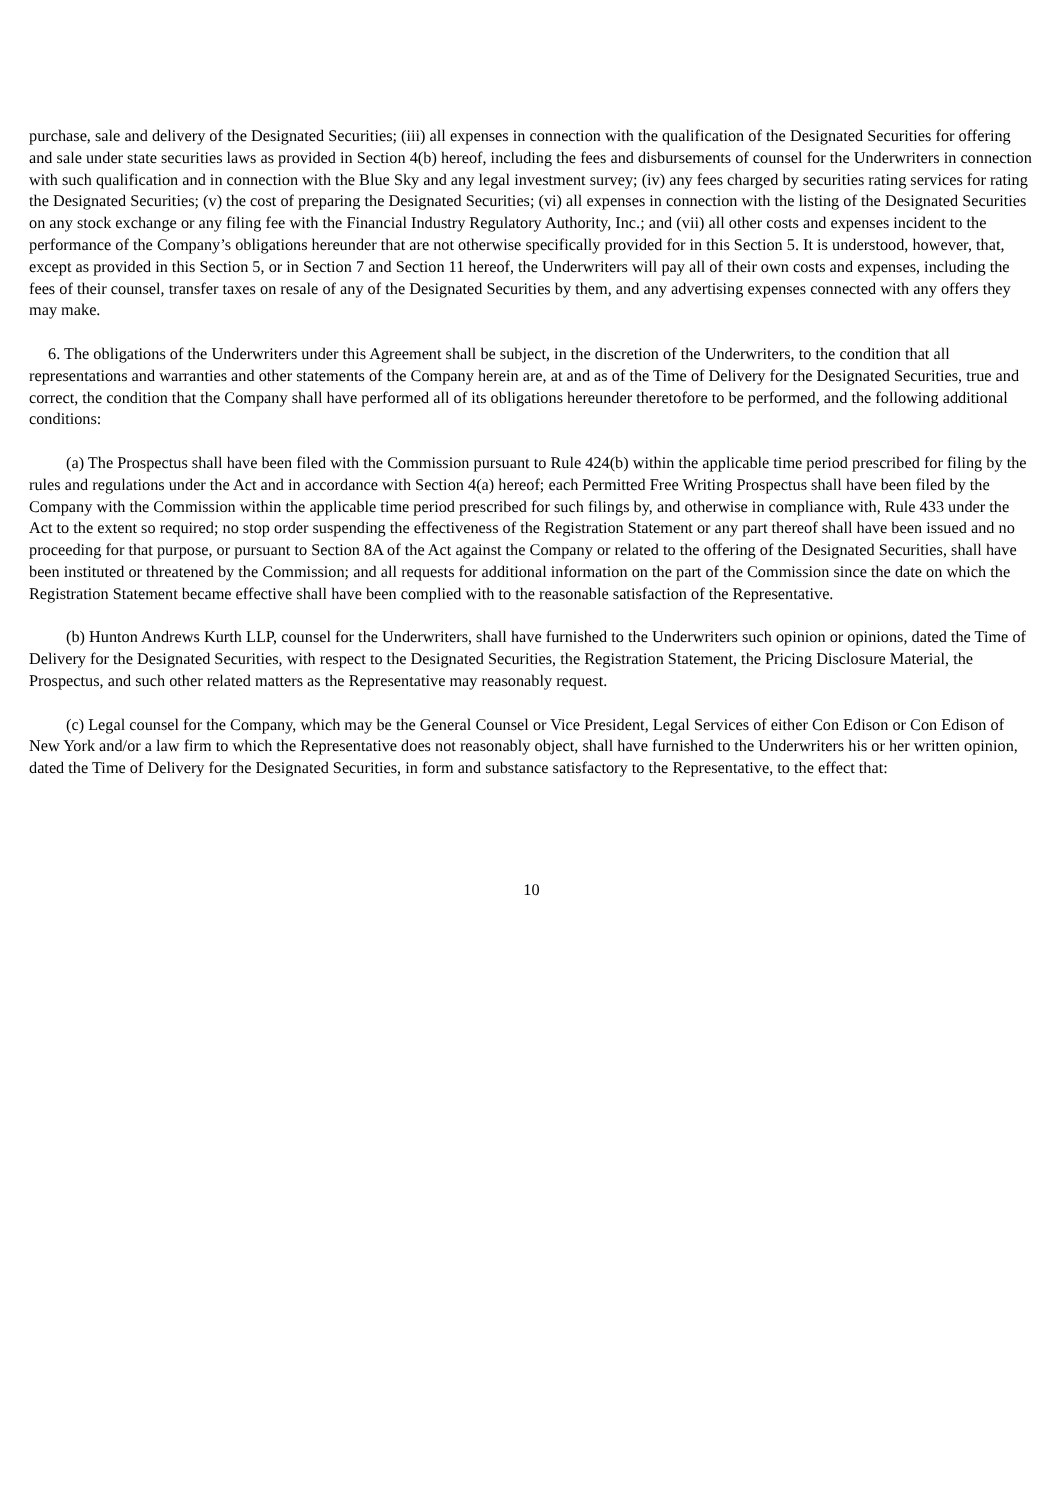purchase, sale and delivery of the Designated Securities; (iii) all expenses in connection with the qualification of the Designated Securities for offering and sale under state securities laws as provided in Section 4(b) hereof, including the fees and disbursements of counsel for the Underwriters in connection with such qualification and in connection with the Blue Sky and any legal investment survey; (iv) any fees charged by securities rating services for rating the Designated Securities; (v) the cost of preparing the Designated Securities; (vi) all expenses in connection with the listing of the Designated Securities on any stock exchange or any filing fee with the Financial Industry Regulatory Authority, Inc.; and (vii) all other costs and expenses incident to the performance of the Company’s obligations hereunder that are not otherwise specifically provided for in this Section 5. It is understood, however, that, except as provided in this Section 5, or in Section 7 and Section 11 hereof, the Underwriters will pay all of their own costs and expenses, including the fees of their counsel, transfer taxes on resale of any of the Designated Securities by them, and any advertising expenses connected with any offers they may make.
6. The obligations of the Underwriters under this Agreement shall be subject, in the discretion of the Underwriters, to the condition that all representations and warranties and other statements of the Company herein are, at and as of the Time of Delivery for the Designated Securities, true and correct, the condition that the Company shall have performed all of its obligations hereunder theretofore to be performed, and the following additional conditions:
(a) The Prospectus shall have been filed with the Commission pursuant to Rule 424(b) within the applicable time period prescribed for filing by the rules and regulations under the Act and in accordance with Section 4(a) hereof; each Permitted Free Writing Prospectus shall have been filed by the Company with the Commission within the applicable time period prescribed for such filings by, and otherwise in compliance with, Rule 433 under the Act to the extent so required; no stop order suspending the effectiveness of the Registration Statement or any part thereof shall have been issued and no proceeding for that purpose, or pursuant to Section 8A of the Act against the Company or related to the offering of the Designated Securities, shall have been instituted or threatened by the Commission; and all requests for additional information on the part of the Commission since the date on which the Registration Statement became effective shall have been complied with to the reasonable satisfaction of the Representative.
(b) Hunton Andrews Kurth LLP, counsel for the Underwriters, shall have furnished to the Underwriters such opinion or opinions, dated the Time of Delivery for the Designated Securities, with respect to the Designated Securities, the Registration Statement, the Pricing Disclosure Material, the Prospectus, and such other related matters as the Representative may reasonably request.
(c) Legal counsel for the Company, which may be the General Counsel or Vice President, Legal Services of either Con Edison or Con Edison of New York and/or a law firm to which the Representative does not reasonably object, shall have furnished to the Underwriters his or her written opinion, dated the Time of Delivery for the Designated Securities, in form and substance satisfactory to the Representative, to the effect that:
10